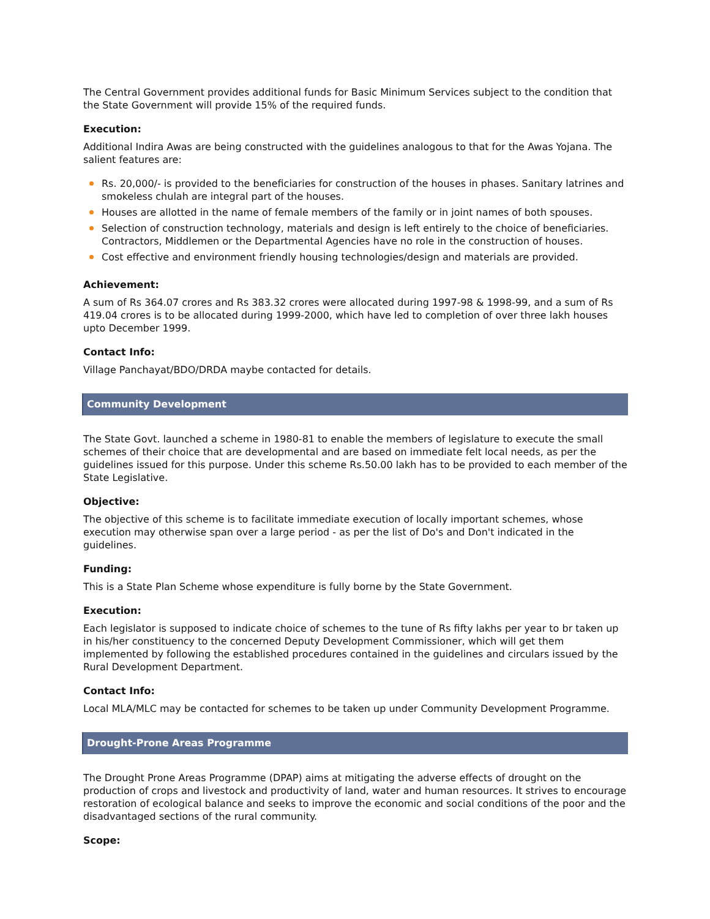The Central Government provides additional funds for Basic Minimum Services subject to the condition that the State Government will provide 15% of the required funds.
Execution:
Additional Indira Awas are being constructed with the guidelines analogous to that for the Awas Yojana. The salient features are:
Rs. 20,000/- is provided to the beneficiaries for construction of the houses in phases. Sanitary latrines and smokeless chulah are integral part of the houses.
Houses are allotted in the name of female members of the family or in joint names of both spouses.
Selection of construction technology, materials and design is left entirely to the choice of beneficiaries. Contractors, Middlemen or the Departmental Agencies have no role in the construction of houses.
Cost effective and environment friendly housing technologies/design and materials are provided.
Achievement:
A sum of Rs 364.07 crores and Rs 383.32 crores were allocated during 1997-98 & 1998-99, and a sum of Rs 419.04 crores is to be allocated during 1999-2000, which have led to completion of over three lakh houses upto December 1999.
Contact Info:
Village Panchayat/BDO/DRDA maybe contacted for details.
Community Development
The State Govt. launched a scheme in 1980-81 to enable the members of legislature to execute the small schemes of their choice that are developmental and are based on immediate felt local needs, as per the guidelines issued for this purpose. Under this scheme Rs.50.00 lakh has to be provided to each member of the State Legislative.
Objective:
The objective of this scheme is to facilitate immediate execution of locally important schemes, whose execution may otherwise span over a large period - as per the list of Do's and Don't indicated in the guidelines.
Funding:
This is a State Plan Scheme whose expenditure is fully borne by the State Government.
Execution:
Each legislator is supposed to indicate choice of schemes to the tune of Rs fifty lakhs per year to br taken up in his/her constituency to the concerned Deputy Development Commissioner, which will get them implemented by following the established procedures contained in the guidelines and circulars issued by the Rural Development Department.
Contact Info:
Local MLA/MLC may be contacted for schemes to be taken up under Community Development Programme.
Drought-Prone Areas Programme
The Drought Prone Areas Programme (DPAP) aims at mitigating the adverse effects of drought on the production of crops and livestock and productivity of land, water and human resources. It strives to encourage restoration of ecological balance and seeks to improve the economic and social conditions of the poor and the disadvantaged sections of the rural community.
Scope: